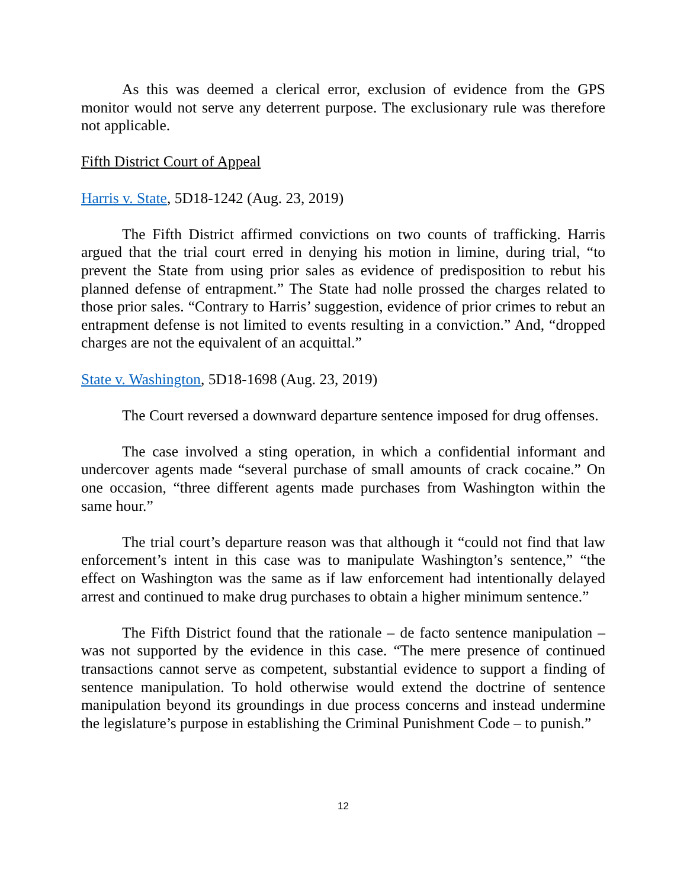As this was deemed a clerical error, exclusion of evidence from the GPS monitor would not serve any deterrent purpose. The exclusionary rule was therefore not applicable.
Fifth District Court of Appeal
Harris v. State, 5D18-1242 (Aug. 23, 2019)
The Fifth District affirmed convictions on two counts of trafficking. Harris argued that the trial court erred in denying his motion in limine, during trial, “to prevent the State from using prior sales as evidence of predisposition to rebut his planned defense of entrapment.” The State had nolle prossed the charges related to those prior sales. “Contrary to Harris’ suggestion, evidence of prior crimes to rebut an entrapment defense is not limited to events resulting in a conviction.” And, “dropped charges are not the equivalent of an acquittal.”
State v. Washington, 5D18-1698 (Aug. 23, 2019)
The Court reversed a downward departure sentence imposed for drug offenses.
The case involved a sting operation, in which a confidential informant and undercover agents made “several purchase of small amounts of crack cocaine.” On one occasion, “three different agents made purchases from Washington within the same hour.”
The trial court’s departure reason was that although it “could not find that law enforcement’s intent in this case was to manipulate Washington’s sentence,” “the effect on Washington was the same as if law enforcement had intentionally delayed arrest and continued to make drug purchases to obtain a higher minimum sentence.”
The Fifth District found that the rationale – de facto sentence manipulation – was not supported by the evidence in this case. “The mere presence of continued transactions cannot serve as competent, substantial evidence to support a finding of sentence manipulation. To hold otherwise would extend the doctrine of sentence manipulation beyond its groundings in due process concerns and instead undermine the legislature’s purpose in establishing the Criminal Punishment Code – to punish.”
12